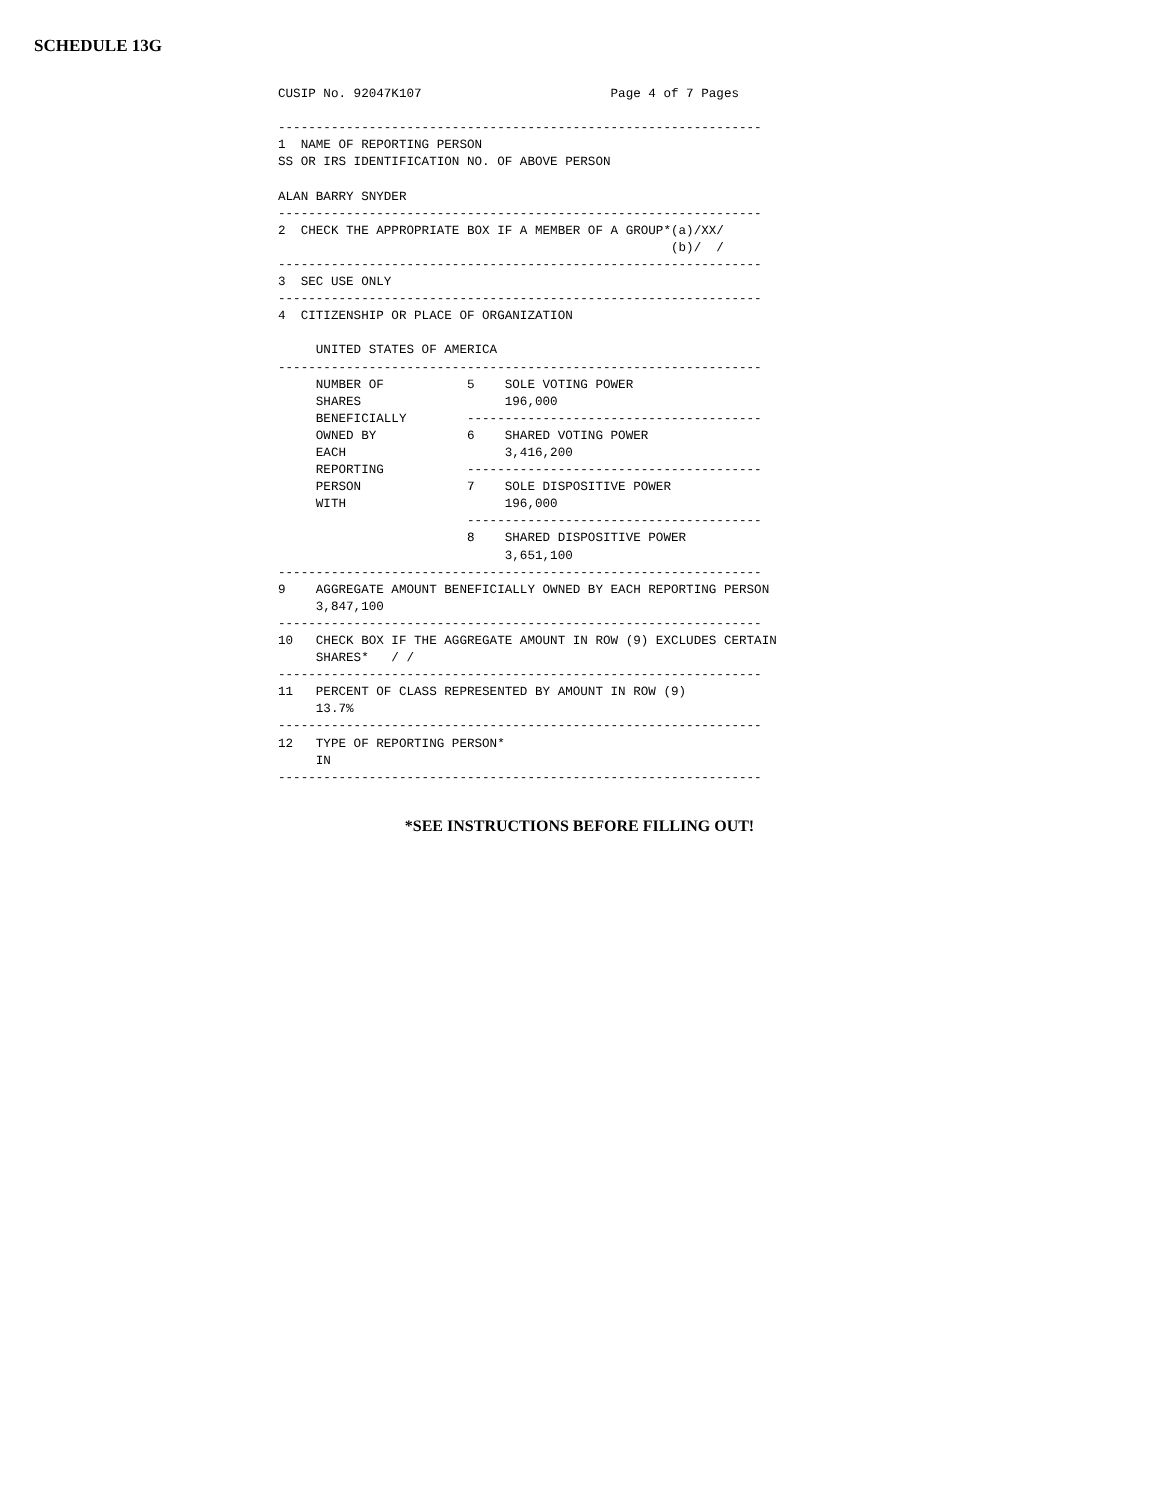SCHEDULE 13G
CUSIP No. 92047K107                         Page 4 of 7 Pages

----------------------------------------------------------------
1  NAME OF REPORTING PERSON
SS OR IRS IDENTIFICATION NO. OF ABOVE PERSON

ALAN BARRY SNYDER
----------------------------------------------------------------
2  CHECK THE APPROPRIATE BOX IF A MEMBER OF A GROUP*(a)/XX/
                                                    (b)/  /
----------------------------------------------------------------
3  SEC USE ONLY
----------------------------------------------------------------
4  CITIZENSHIP OR PLACE OF ORGANIZATION

     UNITED STATES OF AMERICA
----------------------------------------------------------------
     NUMBER OF           5    SOLE VOTING POWER
     SHARES                   196,000
     BENEFICIALLY        ---------------------------------------
     OWNED BY            6    SHARED VOTING POWER
     EACH                     3,416,200
     REPORTING           ---------------------------------------
     PERSON              7    SOLE DISPOSITIVE POWER
     WITH                     196,000
                         ---------------------------------------
                         8    SHARED DISPOSITIVE POWER
                              3,651,100
----------------------------------------------------------------
9    AGGREGATE AMOUNT BENEFICIALLY OWNED BY EACH REPORTING PERSON
     3,847,100
----------------------------------------------------------------
10   CHECK BOX IF THE AGGREGATE AMOUNT IN ROW (9) EXCLUDES CERTAIN
     SHARES*   / /
----------------------------------------------------------------
11   PERCENT OF CLASS REPRESENTED BY AMOUNT IN ROW (9)
     13.7%
----------------------------------------------------------------
12   TYPE OF REPORTING PERSON*
     IN
----------------------------------------------------------------
*SEE INSTRUCTIONS BEFORE FILLING OUT!